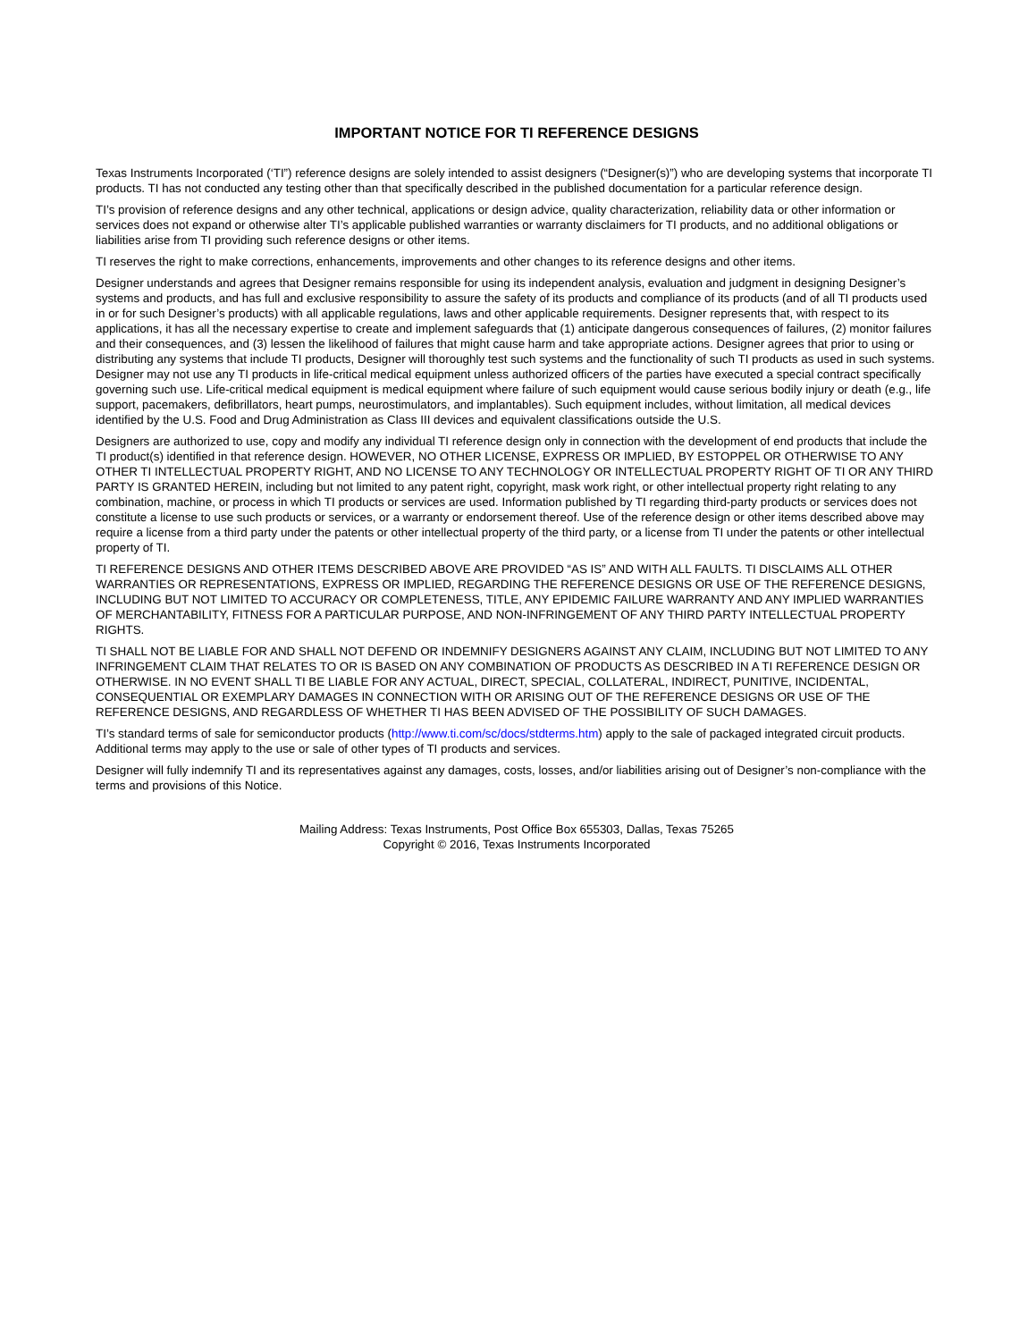IMPORTANT NOTICE FOR TI REFERENCE DESIGNS
Texas Instruments Incorporated (‘TI”) reference designs are solely intended to assist designers (“Designer(s)”) who are developing systems that incorporate TI products. TI has not conducted any testing other than that specifically described in the published documentation for a particular reference design.
TI’s provision of reference designs and any other technical, applications or design advice, quality characterization, reliability data or other information or services does not expand or otherwise alter TI’s applicable published warranties or warranty disclaimers for TI products, and no additional obligations or liabilities arise from TI providing such reference designs or other items.
TI reserves the right to make corrections, enhancements, improvements and other changes to its reference designs and other items.
Designer understands and agrees that Designer remains responsible for using its independent analysis, evaluation and judgment in designing Designer’s systems and products, and has full and exclusive responsibility to assure the safety of its products and compliance of its products (and of all TI products used in or for such Designer’s products) with all applicable regulations, laws and other applicable requirements. Designer represents that, with respect to its applications, it has all the necessary expertise to create and implement safeguards that (1) anticipate dangerous consequences of failures, (2) monitor failures and their consequences, and (3) lessen the likelihood of failures that might cause harm and take appropriate actions. Designer agrees that prior to using or distributing any systems that include TI products, Designer will thoroughly test such systems and the functionality of such TI products as used in such systems. Designer may not use any TI products in life-critical medical equipment unless authorized officers of the parties have executed a special contract specifically governing such use. Life-critical medical equipment is medical equipment where failure of such equipment would cause serious bodily injury or death (e.g., life support, pacemakers, defibrillators, heart pumps, neurostimulators, and implantables). Such equipment includes, without limitation, all medical devices identified by the U.S. Food and Drug Administration as Class III devices and equivalent classifications outside the U.S.
Designers are authorized to use, copy and modify any individual TI reference design only in connection with the development of end products that include the TI product(s) identified in that reference design. HOWEVER, NO OTHER LICENSE, EXPRESS OR IMPLIED, BY ESTOPPEL OR OTHERWISE TO ANY OTHER TI INTELLECTUAL PROPERTY RIGHT, AND NO LICENSE TO ANY TECHNOLOGY OR INTELLECTUAL PROPERTY RIGHT OF TI OR ANY THIRD PARTY IS GRANTED HEREIN, including but not limited to any patent right, copyright, mask work right, or other intellectual property right relating to any combination, machine, or process in which TI products or services are used. Information published by TI regarding third-party products or services does not constitute a license to use such products or services, or a warranty or endorsement thereof. Use of the reference design or other items described above may require a license from a third party under the patents or other intellectual property of the third party, or a license from TI under the patents or other intellectual property of TI.
TI REFERENCE DESIGNS AND OTHER ITEMS DESCRIBED ABOVE ARE PROVIDED “AS IS” AND WITH ALL FAULTS. TI DISCLAIMS ALL OTHER WARRANTIES OR REPRESENTATIONS, EXPRESS OR IMPLIED, REGARDING THE REFERENCE DESIGNS OR USE OF THE REFERENCE DESIGNS, INCLUDING BUT NOT LIMITED TO ACCURACY OR COMPLETENESS, TITLE, ANY EPIDEMIC FAILURE WARRANTY AND ANY IMPLIED WARRANTIES OF MERCHANTABILITY, FITNESS FOR A PARTICULAR PURPOSE, AND NON-INFRINGEMENT OF ANY THIRD PARTY INTELLECTUAL PROPERTY RIGHTS.
TI SHALL NOT BE LIABLE FOR AND SHALL NOT DEFEND OR INDEMNIFY DESIGNERS AGAINST ANY CLAIM, INCLUDING BUT NOT LIMITED TO ANY INFRINGEMENT CLAIM THAT RELATES TO OR IS BASED ON ANY COMBINATION OF PRODUCTS AS DESCRIBED IN A TI REFERENCE DESIGN OR OTHERWISE. IN NO EVENT SHALL TI BE LIABLE FOR ANY ACTUAL, DIRECT, SPECIAL, COLLATERAL, INDIRECT, PUNITIVE, INCIDENTAL, CONSEQUENTIAL OR EXEMPLARY DAMAGES IN CONNECTION WITH OR ARISING OUT OF THE REFERENCE DESIGNS OR USE OF THE REFERENCE DESIGNS, AND REGARDLESS OF WHETHER TI HAS BEEN ADVISED OF THE POSSIBILITY OF SUCH DAMAGES.
TI’s standard terms of sale for semiconductor products (http://www.ti.com/sc/docs/stdterms.htm) apply to the sale of packaged integrated circuit products. Additional terms may apply to the use or sale of other types of TI products and services.
Designer will fully indemnify TI and its representatives against any damages, costs, losses, and/or liabilities arising out of Designer’s non-compliance with the terms and provisions of this Notice.
Mailing Address: Texas Instruments, Post Office Box 655303, Dallas, Texas 75265
Copyright © 2016, Texas Instruments Incorporated